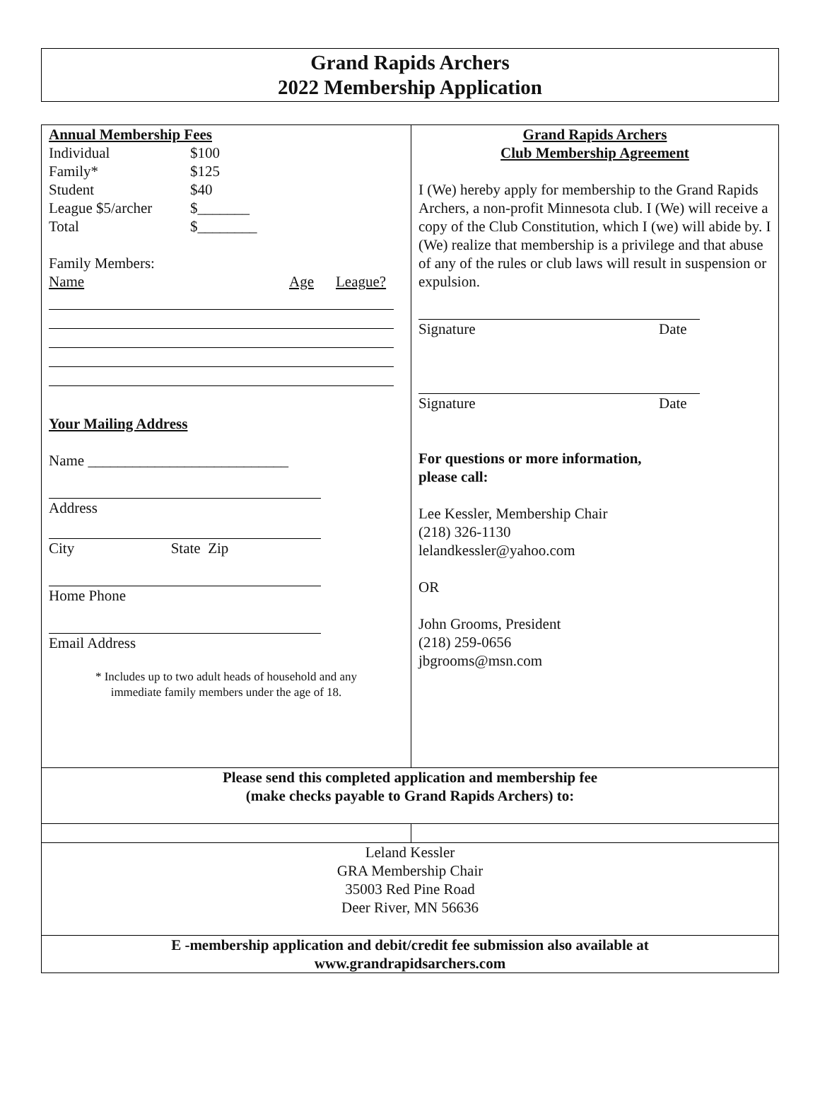Grand Rapids Archers
2022 Membership Application
| Annual Membership Fees Individual $100 Family* $125 Student $40 League $5/archer $_______ Total $________ Family Members: Name Age League? Your Mailing Address Name ___________________________ Address City State Zip Home Phone Email Address * Includes up to two adult heads of household and any immediate family members under the age of 18. | Grand Rapids Archers Club Membership Agreement I (We) hereby apply for membership to the Grand Rapids Archers, a non-profit Minnesota club. I (We) will receive a copy of the Club Constitution, which I (we) will abide by. I (We) realize that membership is a privilege and that abuse of any of the rules or club laws will result in suspension or expulsion. Signature Date Signature Date For questions or more information, please call: Lee Kessler, Membership Chair (218) 326-1130 lelandkessler@yahoo.com OR John Grooms, President (218) 259-0656 jbgrooms@msn.com |
| Please send this completed application and membership fee (make checks payable to Grand Rapids Archers) to: | |
| Leland Kessler GRA Membership Chair 35003 Red Pine Road Deer River, MN 56636 | |
| E -membership application and debit/credit fee submission also available at www.grandrapidsarchers.com | |